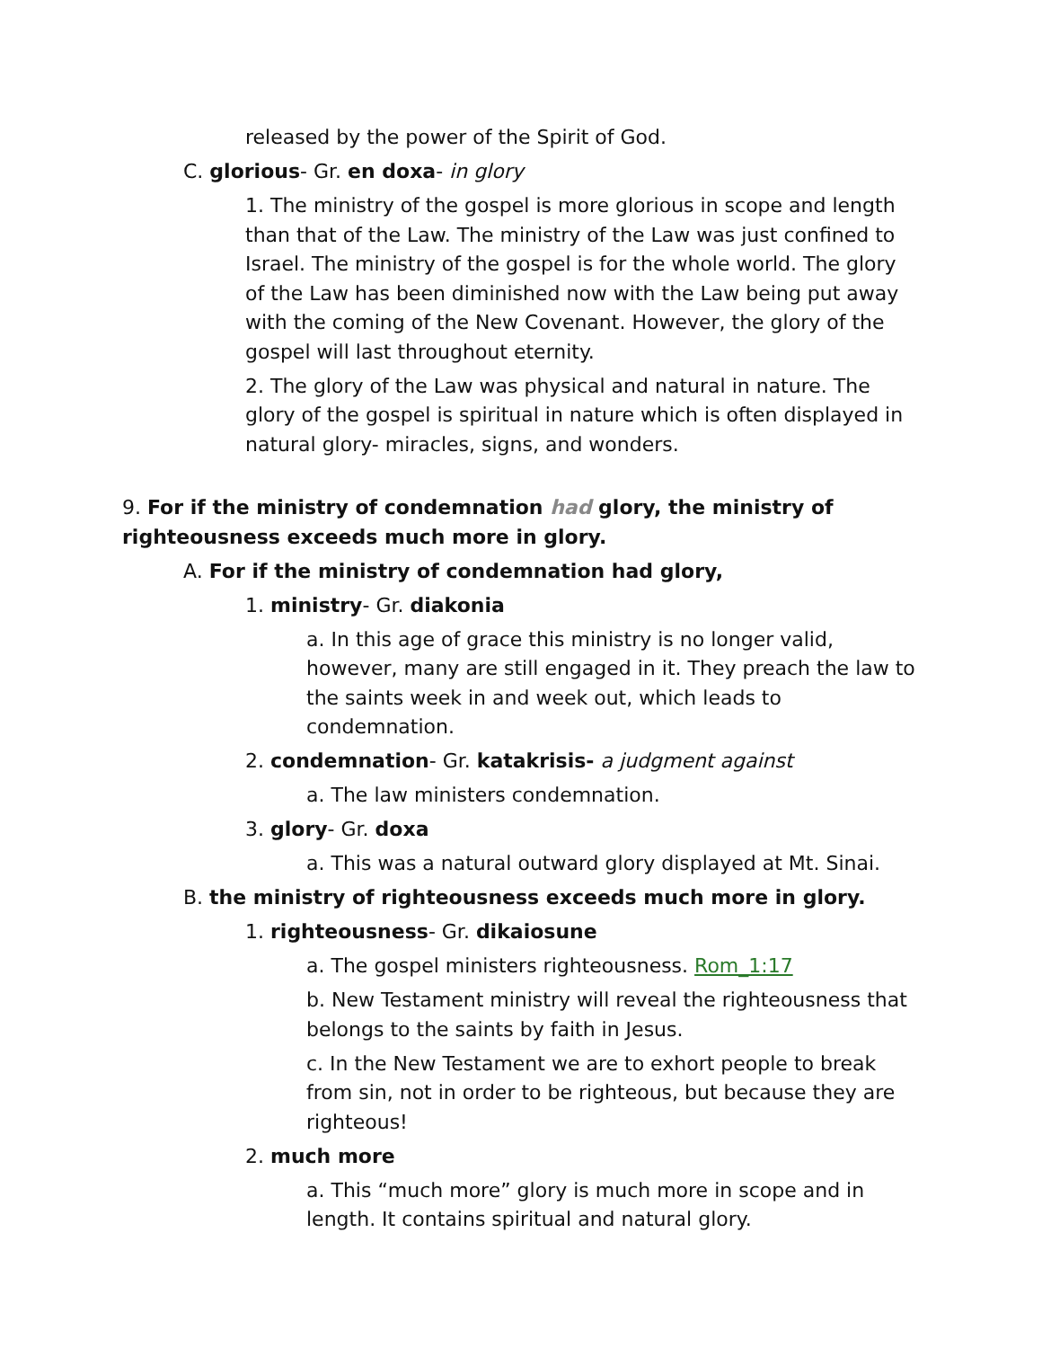released by the power of the Spirit of God.
C. glorious- Gr. en doxa- in glory
1. The ministry of the gospel is more glorious in scope and length than that of the Law. The ministry of the Law was just confined to Israel. The ministry of the gospel is for the whole world. The glory of the Law has been diminished now with the Law being put away with the coming of the New Covenant. However, the glory of the gospel will last throughout eternity.
2. The glory of the Law was physical and natural in nature. The glory of the gospel is spiritual in nature which is often displayed in natural glory- miracles, signs, and wonders.
9. For if the ministry of condemnation had glory, the ministry of righteousness exceeds much more in glory.
A. For if the ministry of condemnation had glory,
1. ministry- Gr. diakonia
a. In this age of grace this ministry is no longer valid, however, many are still engaged in it. They preach the law to the saints week in and week out, which leads to condemnation.
2. condemnation- Gr. katakrisis- a judgment against
a. The law ministers condemnation.
3. glory- Gr. doxa
a. This was a natural outward glory displayed at Mt. Sinai.
B. the ministry of righteousness exceeds much more in glory.
1. righteousness- Gr. dikaiosune
a. The gospel ministers righteousness. Rom_1:17
b. New Testament ministry will reveal the righteousness that belongs to the saints by faith in Jesus.
c. In the New Testament we are to exhort people to break from sin, not in order to be righteous, but because they are righteous!
2. much more
a. This “much more” glory is much more in scope and in length. It contains spiritual and natural glory.